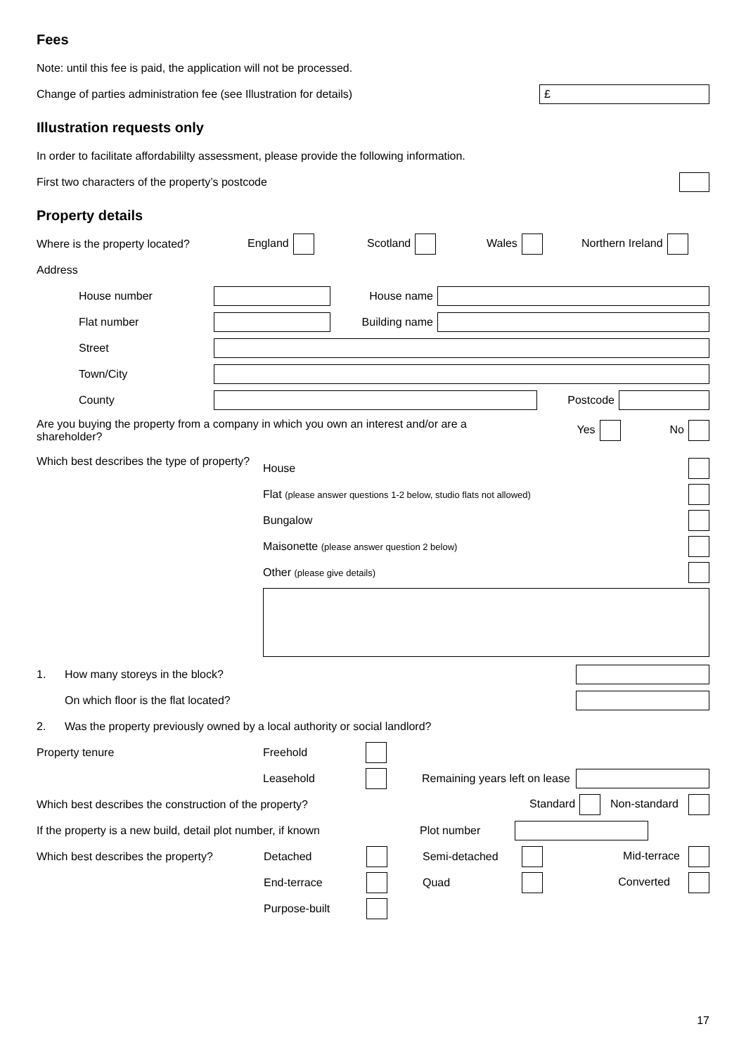Fees
Note: until this fee is paid, the application will not be processed.
Change of parties administration fee (see Illustration for details)
£
Illustration requests only
In order to facilitate affordabililty assessment, please provide the following information.
First two characters of the property’s postcode
Property details
Where is the property located? England Scotland Wales Northern Ireland
Address
House number House name
Flat number Building name
Street
Town/City
County Postcode
Are you buying the property from a company in which you own an interest and/or are a shareholder? Yes No
Which best describes the type of property?
House
Flat (please answer questions 1-2 below, studio flats not allowed)
Bungalow
Maisonette (please answer question 2 below)
Other (please give details)
1. How many storeys in the block?
On which floor is the flat located?
2. Was the property previously owned by a local authority or social landlord?
Property tenure Freehold
Leasehold Remaining years left on lease
Which best describes the construction of the property? Standard Non-standard
If the property is a new build, detail plot number, if known Plot number
Which best describes the property? Detached Semi-detached Mid-terrace
End-terrace Quad Converted
Purpose-built
17